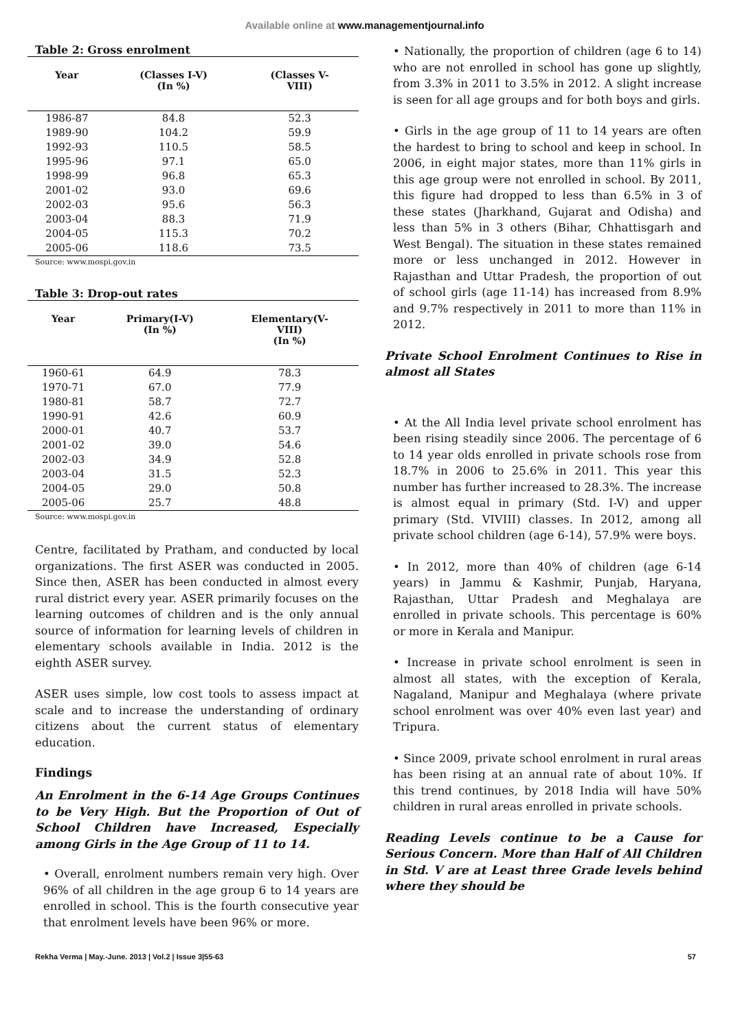Available online at www.managementjournal.info
Table 2: Gross enrolment
| Year | (Classes I-V) (In %) | (Classes V- VIII) |
| --- | --- | --- |
| 1986-87 | 84.8 | 52.3 |
| 1989-90 | 104.2 | 59.9 |
| 1992-93 | 110.5 | 58.5 |
| 1995-96 | 97.1 | 65.0 |
| 1998-99 | 96.8 | 65.3 |
| 2001-02 | 93.0 | 69.6 |
| 2002-03 | 95.6 | 56.3 |
| 2003-04 | 88.3 | 71.9 |
| 2004-05 | 115.3 | 70.2 |
| 2005-06 | 118.6 | 73.5 |
Source: www.mospi.gov.in
Table 3: Drop-out rates
| Year | Primary(I-V) (In %) | Elementary(V- VIII) (In %) |
| --- | --- | --- |
| 1960-61 | 64.9 | 78.3 |
| 1970-71 | 67.0 | 77.9 |
| 1980-81 | 58.7 | 72.7 |
| 1990-91 | 42.6 | 60.9 |
| 2000-01 | 40.7 | 53.7 |
| 2001-02 | 39.0 | 54.6 |
| 2002-03 | 34.9 | 52.8 |
| 2003-04 | 31.5 | 52.3 |
| 2004-05 | 29.0 | 50.8 |
| 2005-06 | 25.7 | 48.8 |
Source: www.mospi.gov.in
Centre, facilitated by Pratham, and conducted by local organizations. The first ASER was conducted in 2005. Since then, ASER has been conducted in almost every rural district every year. ASER primarily focuses on the learning outcomes of children and is the only annual source of information for learning levels of children in elementary schools available in India. 2012 is the eighth ASER survey.
ASER uses simple, low cost tools to assess impact at scale and to increase the understanding of ordinary citizens about the current status of elementary education.
Findings
An Enrolment in the 6-14 Age Groups Continues to be Very High. But the Proportion of Out of School Children have Increased, Especially among Girls in the Age Group of 11 to 14.
• Overall, enrolment numbers remain very high. Over 96% of all children in the age group 6 to 14 years are enrolled in school. This is the fourth consecutive year that enrolment levels have been 96% or more.
• Nationally, the proportion of children (age 6 to 14) who are not enrolled in school has gone up slightly, from 3.3% in 2011 to 3.5% in 2012. A slight increase is seen for all age groups and for both boys and girls.
• Girls in the age group of 11 to 14 years are often the hardest to bring to school and keep in school. In 2006, in eight major states, more than 11% girls in this age group were not enrolled in school. By 2011, this figure had dropped to less than 6.5% in 3 of these states (Jharkhand, Gujarat and Odisha) and less than 5% in 3 others (Bihar, Chhattisgarh and West Bengal). The situation in these states remained more or less unchanged in 2012. However in Rajasthan and Uttar Pradesh, the proportion of out of school girls (age 11-14) has increased from 8.9% and 9.7% respectively in 2011 to more than 11% in 2012.
Private School Enrolment Continues to Rise in almost all States
• At the All India level private school enrolment has been rising steadily since 2006. The percentage of 6 to 14 year olds enrolled in private schools rose from 18.7% in 2006 to 25.6% in 2011. This year this number has further increased to 28.3%. The increase is almost equal in primary (Std. I-V) and upper primary (Std. VIVIII) classes. In 2012, among all private school children (age 6-14), 57.9% were boys.
• In 2012, more than 40% of children (age 6-14 years) in Jammu & Kashmir, Punjab, Haryana, Rajasthan, Uttar Pradesh and Meghalaya are enrolled in private schools. This percentage is 60% or more in Kerala and Manipur.
• Increase in private school enrolment is seen in almost all states, with the exception of Kerala, Nagaland, Manipur and Meghalaya (where private school enrolment was over 40% even last year) and Tripura.
• Since 2009, private school enrolment in rural areas has been rising at an annual rate of about 10%. If this trend continues, by 2018 India will have 50% children in rural areas enrolled in private schools.
Reading Levels continue to be a Cause for Serious Concern. More than Half of All Children in Std. V are at Least three Grade levels behind where they should be
Rekha Verma | May.-June. 2013 | Vol.2 | Issue 3|55-63 57